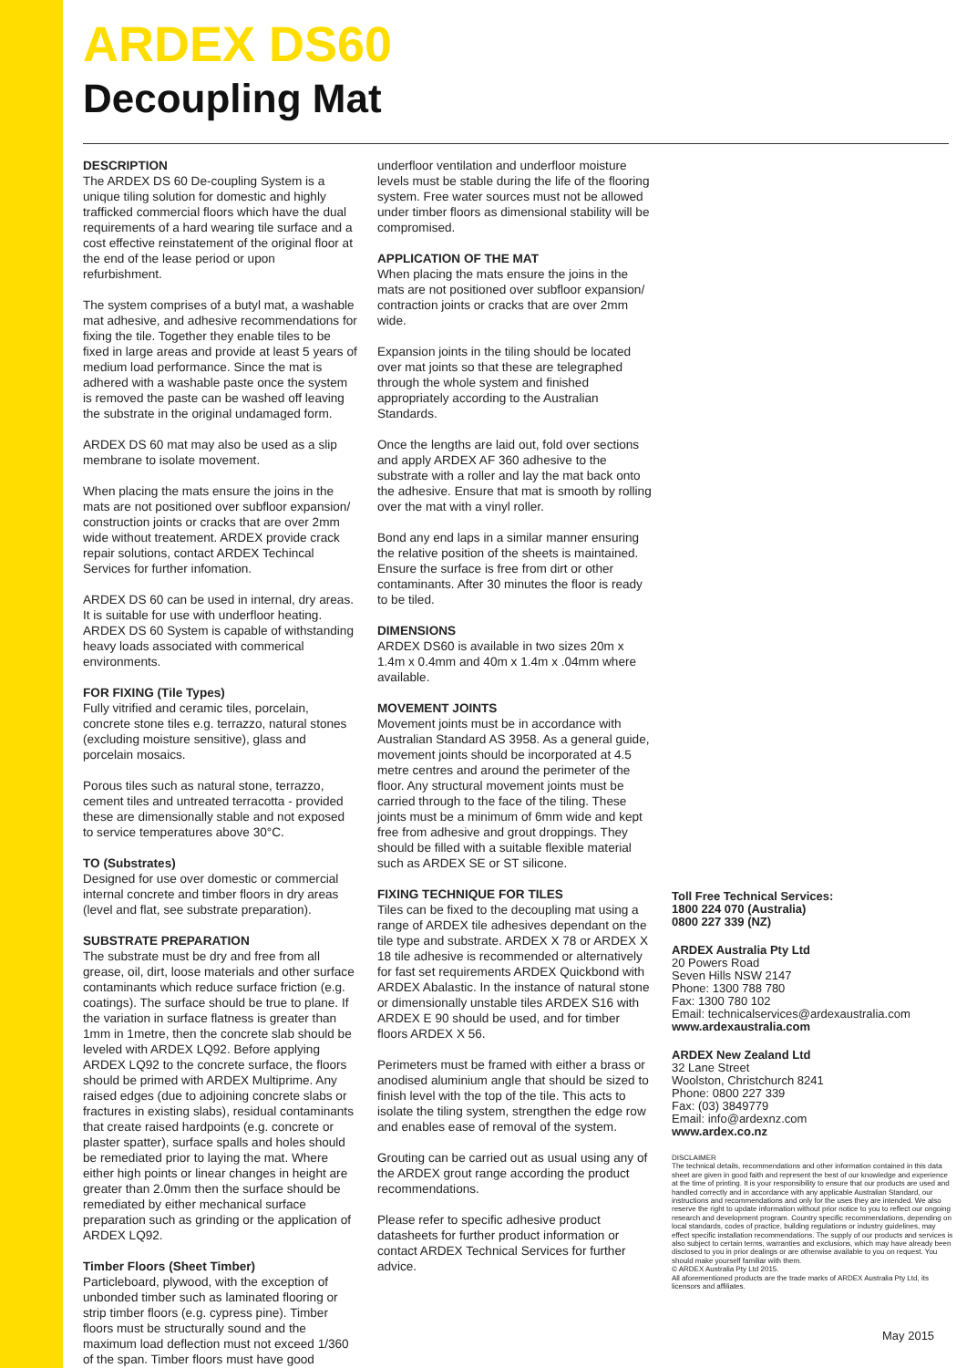ARDEX DS60
Decoupling Mat
DESCRIPTION
The ARDEX DS 60 De-coupling System is a unique tiling solution for domestic and highly trafficked commercial floors which have the dual requirements of a hard wearing tile surface and a cost effective reinstatement of the original floor at the end of the lease period or upon refurbishment.
The system comprises of a butyl mat, a washable mat adhesive, and adhesive recommendations for fixing the tile. Together they enable tiles to be fixed in large areas and provide at least 5 years of medium load performance. Since the mat is adhered with a washable paste once the system is removed the paste can be washed off leaving the substrate in the original undamaged form.
ARDEX DS 60 mat may also be used as a slip membrane to isolate movement.
When placing the mats ensure the joins in the mats are not positioned over subfloor expansion/ construction joints or cracks that are over 2mm wide without treatement. ARDEX provide crack repair solutions, contact ARDEX Techincal Services for further infomation.
ARDEX DS 60 can be used in internal, dry areas. It is suitable for use with underfloor heating. ARDEX DS 60 System is capable of withstanding heavy loads associated with commerical environments.
FOR FIXING (Tile Types)
Fully vitrified and ceramic tiles, porcelain, concrete stone tiles e.g. terrazzo, natural stones (excluding moisture sensitive), glass and porcelain mosaics.
Porous tiles such as natural stone, terrazzo, cement tiles and untreated terracotta - provided these are dimensionally stable and not exposed to service temperatures above 30°C.
TO (Substrates)
Designed for use over domestic or commercial internal concrete and timber floors in dry areas (level and flat, see substrate preparation).
SUBSTRATE PREPARATION
The substrate must be dry and free from all grease, oil, dirt, loose materials and other surface contaminants which reduce surface friction (e.g. coatings). The surface should be true to plane. If the variation in surface flatness is greater than 1mm in 1metre, then the concrete slab should be leveled with ARDEX LQ92. Before applying ARDEX LQ92 to the concrete surface, the floors should be primed with ARDEX Multiprime. Any raised edges (due to adjoining concrete slabs or fractures in existing slabs), residual contaminants that create raised hardpoints (e.g. concrete or plaster spatter), surface spalls and holes should be remediated prior to laying the mat. Where either high points or linear changes in height are greater than 2.0mm then the surface should be remediated by either mechanical surface preparation such as grinding or the application of ARDEX LQ92.
Timber Floors (Sheet Timber)
Particleboard, plywood, with the exception of unbonded timber such as laminated flooring or strip timber floors (e.g. cypress pine). Timber floors must be structurally sound and the maximum load deflection must not exceed 1/360 of the span. Timber floors must have good
underfloor ventilation and underfloor moisture levels must be stable during the life of the flooring system. Free water sources must not be allowed under timber floors as dimensional stability will be compromised.
APPLICATION OF THE MAT
When placing the mats ensure the joins in the mats are not positioned over subfloor expansion/ contraction joints or cracks that are over 2mm wide.
Expansion joints in the tiling should be located over mat joints so that these are telegraphed through the whole system and finished appropriately according to the Australian Standards.
Once the lengths are laid out, fold over sections and apply ARDEX AF 360 adhesive to the substrate with a roller and lay the mat back onto the adhesive. Ensure that mat is smooth by rolling over the mat with a vinyl roller.
Bond any end laps in a similar manner ensuring the relative position of the sheets is maintained. Ensure the surface is free from dirt or other contaminants. After 30 minutes the floor is ready to be tiled.
DIMENSIONS
ARDEX DS60 is available in two sizes 20m x 1.4m x 0.4mm and 40m x 1.4m x .04mm where available.
MOVEMENT JOINTS
Movement joints must be in accordance with Australian Standard AS 3958. As a general guide, movement joints should be incorporated at 4.5 metre centres and around the perimeter of the floor. Any structural movement joints must be carried through to the face of the tiling. These joints must be a minimum of 6mm wide and kept free from adhesive and grout droppings. They should be filled with a suitable flexible material such as ARDEX SE or ST silicone.
FIXING TECHNIQUE FOR TILES
Tiles can be fixed to the decoupling mat using a range of ARDEX tile adhesives dependant on the tile type and substrate. ARDEX X 78 or ARDEX X 18 tile adhesive is recommended or alternatively for fast set requirements ARDEX Quickbond with ARDEX Abalastic. In the instance of natural stone or dimensionally unstable tiles ARDEX S16 with ARDEX E 90 should be used, and for timber floors ARDEX X 56.
Perimeters must be framed with either a brass or anodised aluminium angle that should be sized to finish level with the top of the tile. This acts to isolate the tiling system, strengthen the edge row and enables ease of removal of the system.
Grouting can be carried out as usual using any of the ARDEX grout range according the product recommendations.
Please refer to specific adhesive product datasheets for further product information or contact ARDEX Technical Services for further advice.
Toll Free Technical Services:
1800 224 070 (Australia)
0800 227 339 (NZ)
ARDEX Australia Pty Ltd
20 Powers Road
Seven Hills NSW 2147
Phone: 1300 788 780
Fax: 1300 780 102
Email: technicalservices@ardexaustralia.com
www.ardexaustralia.com
ARDEX New Zealand Ltd
32 Lane Street
Woolston, Christchurch 8241
Phone: 0800 227 339
Fax: (03) 3849779
Email: info@ardexnz.com
www.ardex.co.nz
DISCLAIMER
The technical details, recommendations and other information contained in this data sheet are given in good faith and represent the best of our knowledge and experience at the time of printing. It is your responsibility to ensure that our products are used and handled correctly and in accordance with any applicable Australian Standard, our instructions and recommendations and only for the uses they are intended. We also reserve the right to update information without prior notice to you to reflect our ongoing research and development program. Country specific recommendations, depending on local standards, codes of practice, building regulations or industry guidelines, may effect specific installation recommendations. The supply of our products and services is also subject to certain terms, warranties and exclusions, which may have already been disclosed to you in prior dealings or are otherwise available to you on request. You should make yourself familiar with them.
© ARDEX Australia Pty Ltd 2015.
All aforementioned products are the trade marks of ARDEX Australia Pty Ltd, its licensors and affiliates.
May 2015